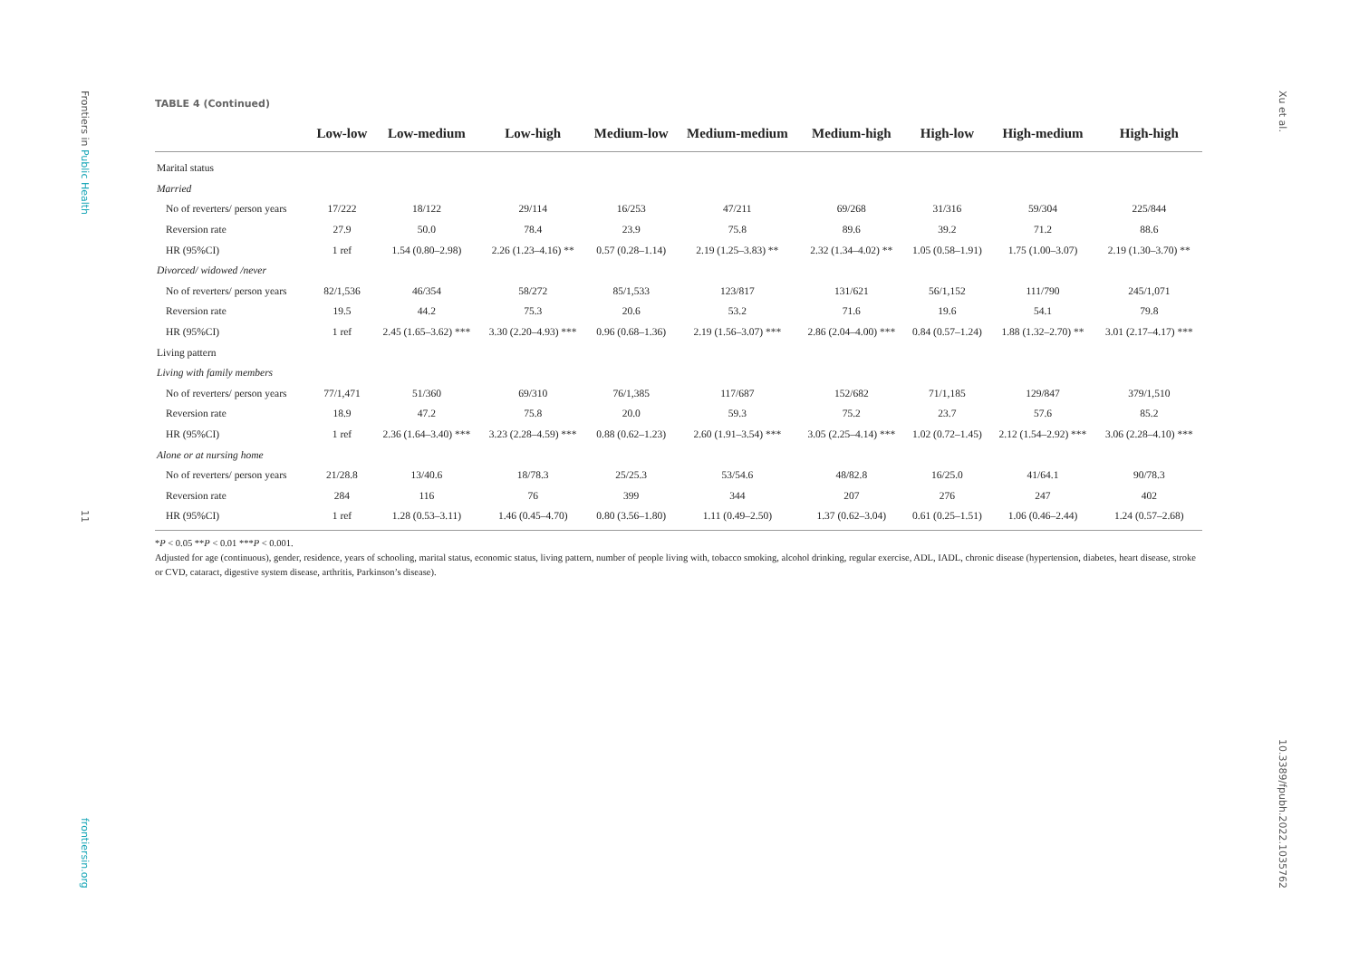Frontiers in Public Health
11
frontiersin.org
TABLE 4 (Continued)
| | Low-low | Low-medium | Low-high | Medium-low | Medium-medium | Medium-high | High-low | High-medium | High-high |
| --- | --- | --- | --- | --- | --- | --- | --- | --- | --- |
| Marital status | | | | | | | | | |
| Married | | | | | | | | | |
| No of reverters/ person years | 17/222 | 18/122 | 29/114 | 16/253 | 47/211 | 69/268 | 31/316 | 59/304 | 225/844 |
| Reversion rate | 27.9 | 50.0 | 78.4 | 23.9 | 75.8 | 89.6 | 39.2 | 71.2 | 88.6 |
| HR (95%CI) | 1 ref | 1.54 (0.80–2.98) | 2.26 (1.23–4.16) ** | 0.57 (0.28–1.14) | 2.19 (1.25–3.83) ** | 2.32 (1.34–4.02) ** | 1.05 (0.58–1.91) | 1.75 (1.00–3.07) | 2.19 (1.30–3.70) ** |
| Divorced/ widowed /never | | | | | | | | | |
| No of reverters/ person years | 82/1,536 | 46/354 | 58/272 | 85/1,533 | 123/817 | 131/621 | 56/1,152 | 111/790 | 245/1,071 |
| Reversion rate | 19.5 | 44.2 | 75.3 | 20.6 | 53.2 | 71.6 | 19.6 | 54.1 | 79.8 |
| HR (95%CI) | 1 ref | 2.45 (1.65–3.62) *** | 3.30 (2.20–4.93) *** | 0.96 (0.68–1.36) | 2.19 (1.56–3.07) *** | 2.86 (2.04–4.00) *** | 0.84 (0.57–1.24) | 1.88 (1.32–2.70) ** | 3.01 (2.17–4.17) *** |
| Living pattern | | | | | | | | | |
| Living with family members | | | | | | | | | |
| No of reverters/ person years | 77/1,471 | 51/360 | 69/310 | 76/1,385 | 117/687 | 152/682 | 71/1,185 | 129/847 | 379/1,510 |
| Reversion rate | 18.9 | 47.2 | 75.8 | 20.0 | 59.3 | 75.2 | 23.7 | 57.6 | 85.2 |
| HR (95%CI) | 1 ref | 2.36 (1.64–3.40) *** | 3.23 (2.28–4.59) *** | 0.88 (0.62–1.23) | 2.60 (1.91–3.54) *** | 3.05 (2.25–4.14) *** | 1.02 (0.72–1.45) | 2.12 (1.54–2.92) *** | 3.06 (2.28–4.10) *** |
| Alone or at nursing home | | | | | | | | | |
| No of reverters/ person years | 21/28.8 | 13/40.6 | 18/78.3 | 25/25.3 | 53/54.6 | 48/82.8 | 16/25.0 | 41/64.1 | 90/78.3 |
| Reversion rate | 284 | 116 | 76 | 399 | 344 | 207 | 276 | 247 | 402 |
| HR (95%CI) | 1 ref | 1.28 (0.53–3.11) | 1.46 (0.45–4.70) | 0.80 (3.56–1.80) | 1.11 (0.49–2.50) | 1.37 (0.62–3.04) | 0.61 (0.25–1.51) | 1.06 (0.46–2.44) | 1.24 (0.57–2.68) |
*P < 0.05 **P < 0.01 ***P < 0.001.
Adjusted for age (continuous), gender, residence, years of schooling, marital status, economic status, living pattern, number of people living with, tobacco smoking, alcohol drinking, regular exercise, ADL, IADL, chronic disease (hypertension, diabetes, heart disease, stroke or CVD, cataract, digestive system disease, arthritis, Parkinson’s disease).
Xu et al.
10.3389/fpubh.2022.1035762